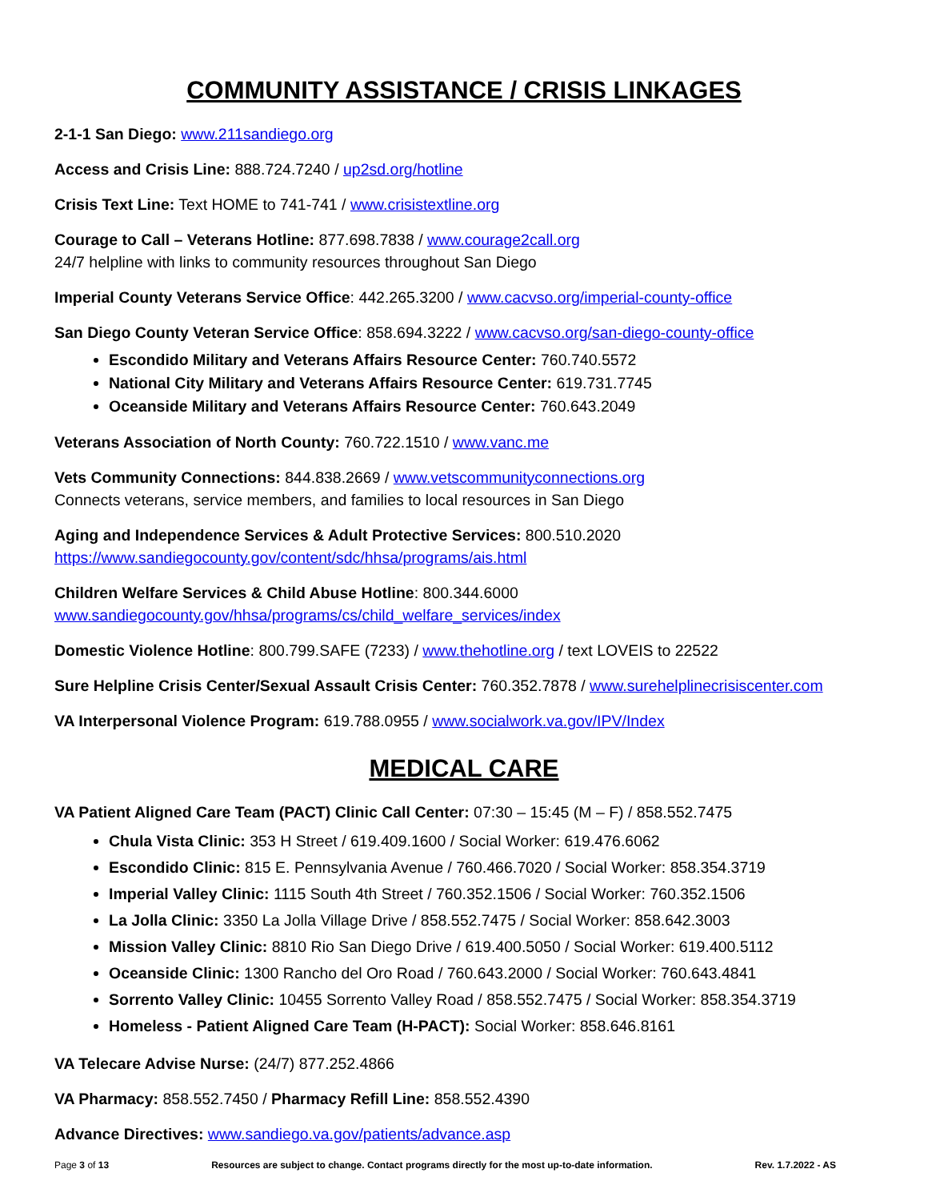COMMUNITY ASSISTANCE / CRISIS LINKAGES
2-1-1 San Diego: www.211sandiego.org
Access and Crisis Line: 888.724.7240 / up2sd.org/hotline
Crisis Text Line: Text HOME to 741-741 / www.crisistextline.org
Courage to Call – Veterans Hotline: 877.698.7838 / www.courage2call.org
24/7 helpline with links to community resources throughout San Diego
Imperial County Veterans Service Office: 442.265.3200 / www.cacvso.org/imperial-county-office
San Diego County Veteran Service Office: 858.694.3222 / www.cacvso.org/san-diego-county-office
Escondido Military and Veterans Affairs Resource Center: 760.740.5572
National City Military and Veterans Affairs Resource Center: 619.731.7745
Oceanside Military and Veterans Affairs Resource Center: 760.643.2049
Veterans Association of North County: 760.722.1510 / www.vanc.me
Vets Community Connections: 844.838.2669 / www.vetscommunityconnections.org
Connects veterans, service members, and families to local resources in San Diego
Aging and Independence Services & Adult Protective Services: 800.510.2020
https://www.sandiegocounty.gov/content/sdc/hhsa/programs/ais.html
Children Welfare Services & Child Abuse Hotline: 800.344.6000
www.sandiegocounty.gov/hhsa/programs/cs/child_welfare_services/index
Domestic Violence Hotline: 800.799.SAFE (7233) / www.thehotline.org / text LOVEIS to 22522
Sure Helpline Crisis Center/Sexual Assault Crisis Center: 760.352.7878 / www.surehelplinecrisiscenter.com
VA Interpersonal Violence Program: 619.788.0955 / www.socialwork.va.gov/IPV/Index
MEDICAL CARE
VA Patient Aligned Care Team (PACT) Clinic Call Center: 07:30 – 15:45 (M – F) / 858.552.7475
Chula Vista Clinic: 353 H Street / 619.409.1600 / Social Worker: 619.476.6062
Escondido Clinic: 815 E. Pennsylvania Avenue / 760.466.7020 / Social Worker: 858.354.3719
Imperial Valley Clinic: 1115 South 4th Street / 760.352.1506 / Social Worker: 760.352.1506
La Jolla Clinic: 3350 La Jolla Village Drive / 858.552.7475 / Social Worker: 858.642.3003
Mission Valley Clinic: 8810 Rio San Diego Drive / 619.400.5050 / Social Worker: 619.400.5112
Oceanside Clinic: 1300 Rancho del Oro Road / 760.643.2000 / Social Worker: 760.643.4841
Sorrento Valley Clinic: 10455 Sorrento Valley Road / 858.552.7475 / Social Worker: 858.354.3719
Homeless - Patient Aligned Care Team (H-PACT): Social Worker: 858.646.8161
VA Telecare Advise Nurse: (24/7) 877.252.4866
VA Pharmacy: 858.552.7450 / Pharmacy Refill Line: 858.552.4390
Advance Directives: www.sandiego.va.gov/patients/advance.asp
Page 3 of 13 Resources are subject to change. Contact programs directly for the most up-to-date information. Rev. 1.7.2022 - AS